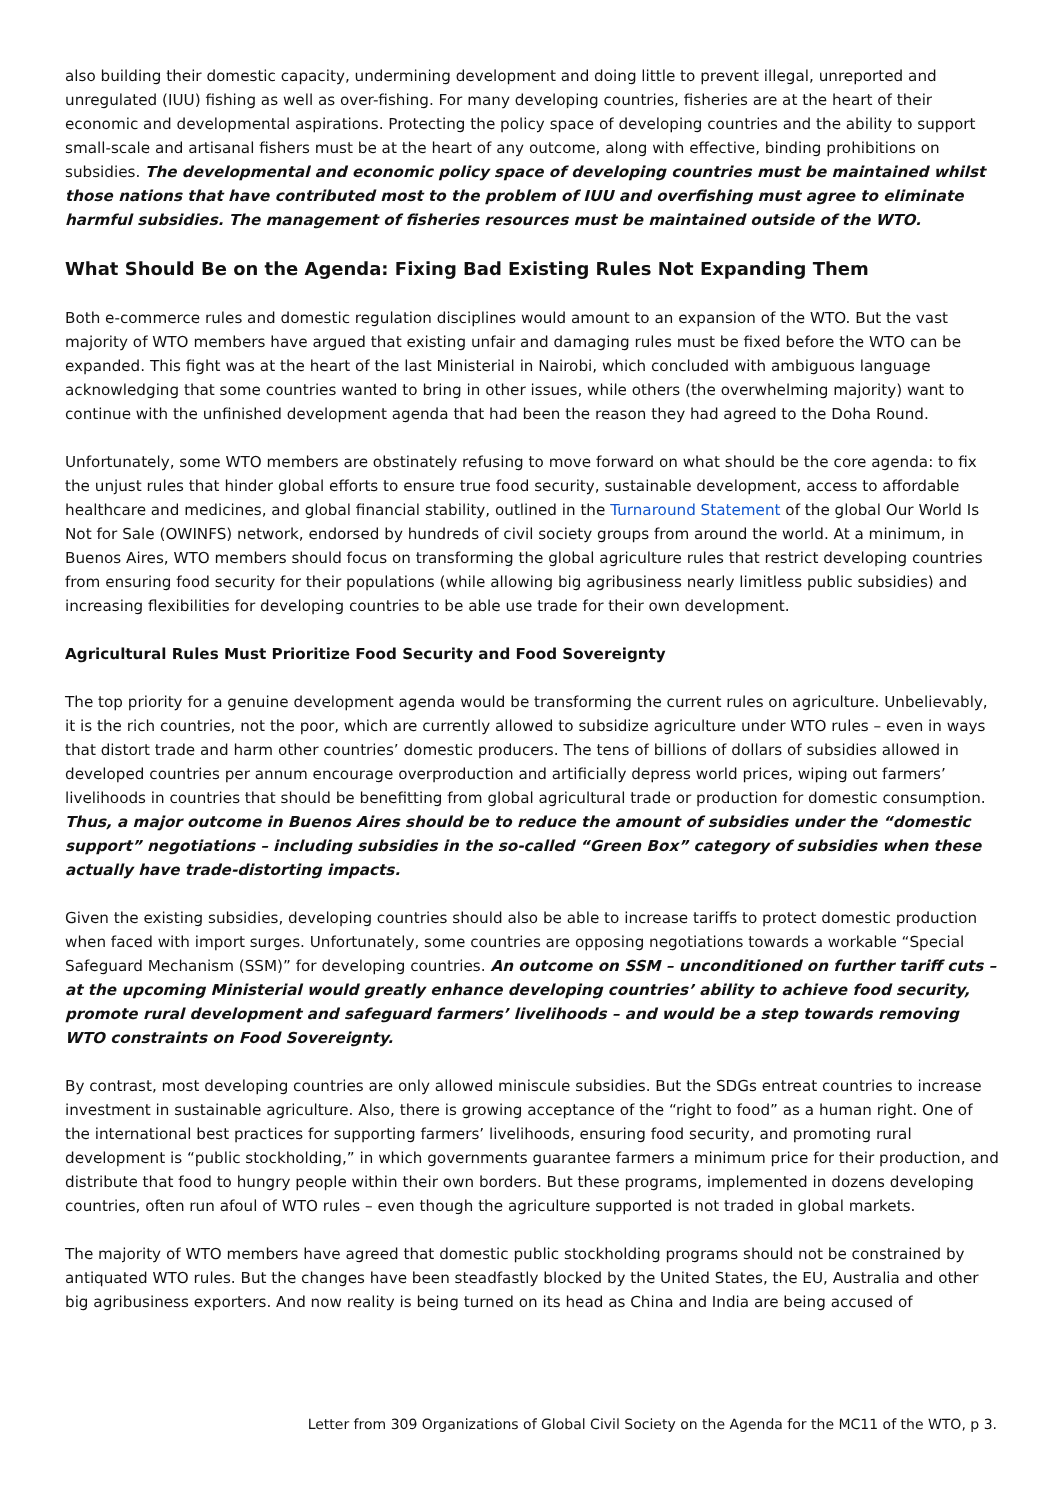also building their domestic capacity, undermining development and doing little to prevent illegal, unreported and unregulated (IUU) fishing as well as over-fishing. For many developing countries, fisheries are at the heart of their economic and developmental aspirations. Protecting the policy space of developing countries and the ability to support small-scale and artisanal fishers must be at the heart of any outcome, along with effective, binding prohibitions on subsidies. The developmental and economic policy space of developing countries must be maintained whilst those nations that have contributed most to the problem of IUU and overfishing must agree to eliminate harmful subsidies. The management of fisheries resources must be maintained outside of the WTO.
What Should Be on the Agenda: Fixing Bad Existing Rules Not Expanding Them
Both e-commerce rules and domestic regulation disciplines would amount to an expansion of the WTO. But the vast majority of WTO members have argued that existing unfair and damaging rules must be fixed before the WTO can be expanded. This fight was at the heart of the last Ministerial in Nairobi, which concluded with ambiguous language acknowledging that some countries wanted to bring in other issues, while others (the overwhelming majority) want to continue with the unfinished development agenda that had been the reason they had agreed to the Doha Round.
Unfortunately, some WTO members are obstinately refusing to move forward on what should be the core agenda: to fix the unjust rules that hinder global efforts to ensure true food security, sustainable development, access to affordable healthcare and medicines, and global financial stability, outlined in the Turnaround Statement of the global Our World Is Not for Sale (OWINFS) network, endorsed by hundreds of civil society groups from around the world. At a minimum, in Buenos Aires, WTO members should focus on transforming the global agriculture rules that restrict developing countries from ensuring food security for their populations (while allowing big agribusiness nearly limitless public subsidies) and increasing flexibilities for developing countries to be able use trade for their own development.
Agricultural Rules Must Prioritize Food Security and Food Sovereignty
The top priority for a genuine development agenda would be transforming the current rules on agriculture. Unbelievably, it is the rich countries, not the poor, which are currently allowed to subsidize agriculture under WTO rules – even in ways that distort trade and harm other countries’ domestic producers. The tens of billions of dollars of subsidies allowed in developed countries per annum encourage overproduction and artificially depress world prices, wiping out farmers’ livelihoods in countries that should be benefitting from global agricultural trade or production for domestic consumption. Thus, a major outcome in Buenos Aires should be to reduce the amount of subsidies under the “domestic support” negotiations – including subsidies in the so-called “Green Box” category of subsidies when these actually have trade-distorting impacts.
Given the existing subsidies, developing countries should also be able to increase tariffs to protect domestic production when faced with import surges. Unfortunately, some countries are opposing negotiations towards a workable “Special Safeguard Mechanism (SSM)” for developing countries. An outcome on SSM – unconditioned on further tariff cuts – at the upcoming Ministerial would greatly enhance developing countries’ ability to achieve food security, promote rural development and safeguard farmers’ livelihoods – and would be a step towards removing WTO constraints on Food Sovereignty.
By contrast, most developing countries are only allowed miniscule subsidies. But the SDGs entreat countries to increase investment in sustainable agriculture. Also, there is growing acceptance of the “right to food” as a human right. One of the international best practices for supporting farmers’ livelihoods, ensuring food security, and promoting rural development is “public stockholding,” in which governments guarantee farmers a minimum price for their production, and distribute that food to hungry people within their own borders. But these programs, implemented in dozens developing countries, often run afoul of WTO rules – even though the agriculture supported is not traded in global markets.
The majority of WTO members have agreed that domestic public stockholding programs should not be constrained by antiquated WTO rules. But the changes have been steadfastly blocked by the United States, the EU, Australia and other big agribusiness exporters. And now reality is being turned on its head as China and India are being accused of
Letter from 309 Organizations of Global Civil Society on the Agenda for the MC11 of the WTO, p 3.